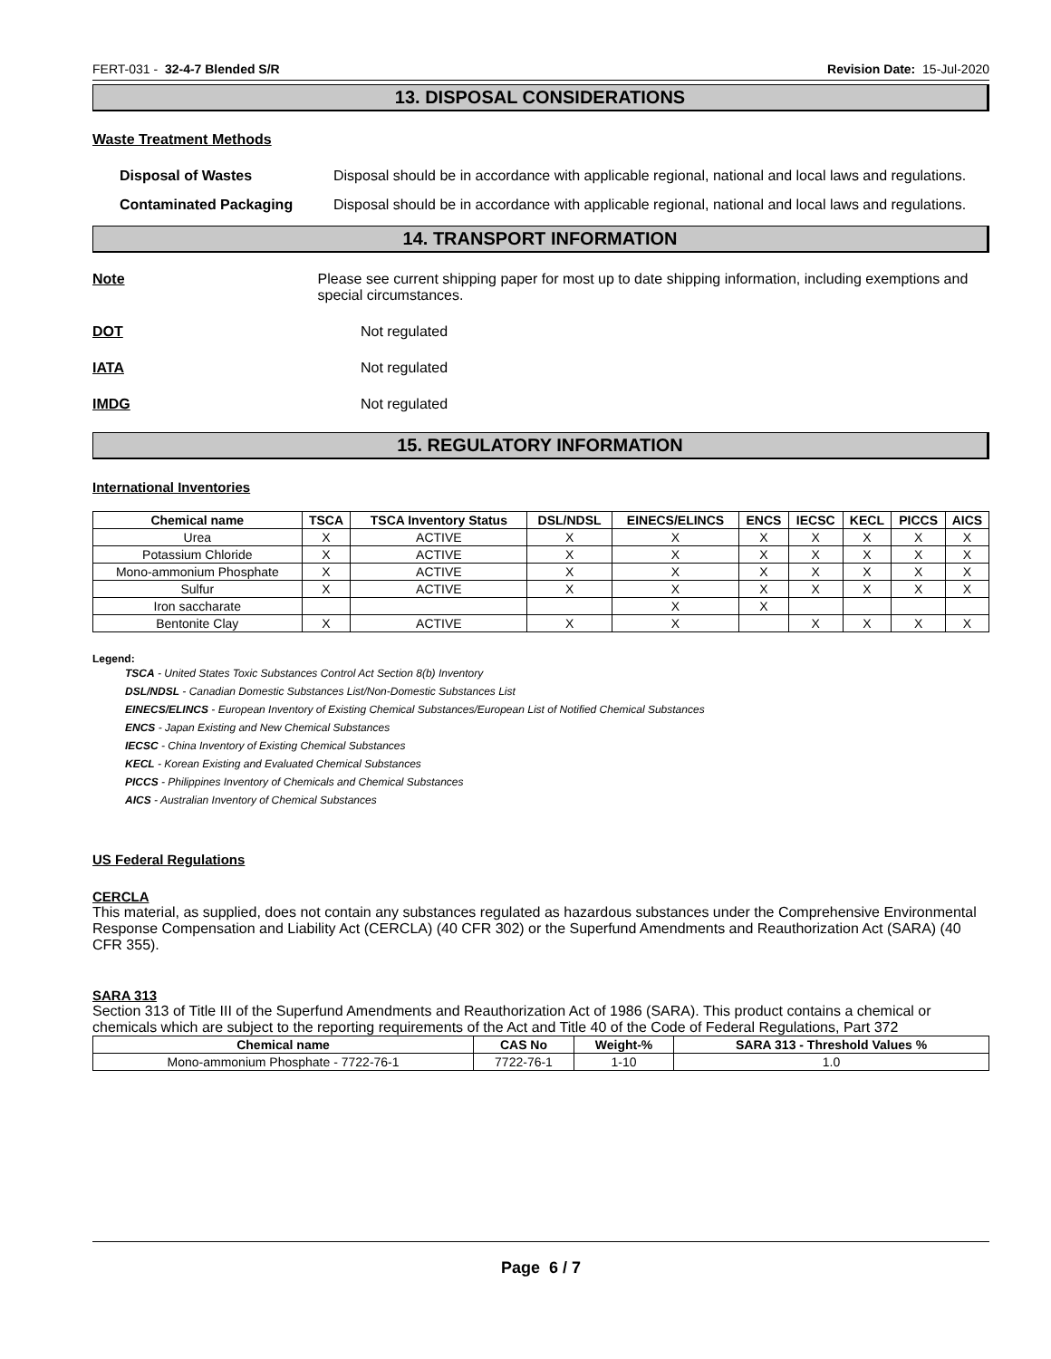FERT-031 - 32-4-7 Blended S/R Revision Date: 15-Jul-2020
13. DISPOSAL CONSIDERATIONS
Waste Treatment Methods
Disposal of Wastes Disposal should be in accordance with applicable regional, national and local laws and regulations.
Contaminated Packaging Disposal should be in accordance with applicable regional, national and local laws and regulations.
14. TRANSPORT INFORMATION
Note Please see current shipping paper for most up to date shipping information, including exemptions and special circumstances.
DOT Not regulated
IATA Not regulated
IMDG Not regulated
15. REGULATORY INFORMATION
International Inventories
| Chemical name | TSCA | TSCA Inventory Status | DSL/NDSL | EINECS/ELINCS | ENCS | IECSC | KECL | PICCS | AICS |
| --- | --- | --- | --- | --- | --- | --- | --- | --- | --- |
| Urea | X | ACTIVE | X | X | X | X | X | X | X |
| Potassium Chloride | X | ACTIVE | X | X | X | X | X | X | X |
| Mono-ammonium Phosphate | X | ACTIVE | X | X | X | X | X | X | X |
| Sulfur | X | ACTIVE | X | X | X | X | X | X | X |
| Iron saccharate | | | | X | X | | | | |
| Bentonite Clay | X | ACTIVE | X | X | | X | X | X | X |
Legend:
TSCA - United States Toxic Substances Control Act Section 8(b) Inventory
DSL/NDSL - Canadian Domestic Substances List/Non-Domestic Substances List
EINECS/ELINCS - European Inventory of Existing Chemical Substances/European List of Notified Chemical Substances
ENCS - Japan Existing and New Chemical Substances
IECSC - China Inventory of Existing Chemical Substances
KECL - Korean Existing and Evaluated Chemical Substances
PICCS - Philippines Inventory of Chemicals and Chemical Substances
AICS - Australian Inventory of Chemical Substances
US Federal Regulations
CERCLA
This material, as supplied, does not contain any substances regulated as hazardous substances under the Comprehensive Environmental Response Compensation and Liability Act (CERCLA) (40 CFR 302) or the Superfund Amendments and Reauthorization Act (SARA) (40 CFR 355).
SARA 313
Section 313 of Title III of the Superfund Amendments and Reauthorization Act of 1986 (SARA). This product contains a chemical or chemicals which are subject to the reporting requirements of the Act and Title 40 of the Code of Federal Regulations, Part 372
| Chemical name | CAS No | Weight-% | SARA 313 - Threshold Values % |
| --- | --- | --- | --- |
| Mono-ammonium Phosphate - 7722-76-1 | 7722-76-1 | 1-10 | 1.0 |
Page 6 / 7